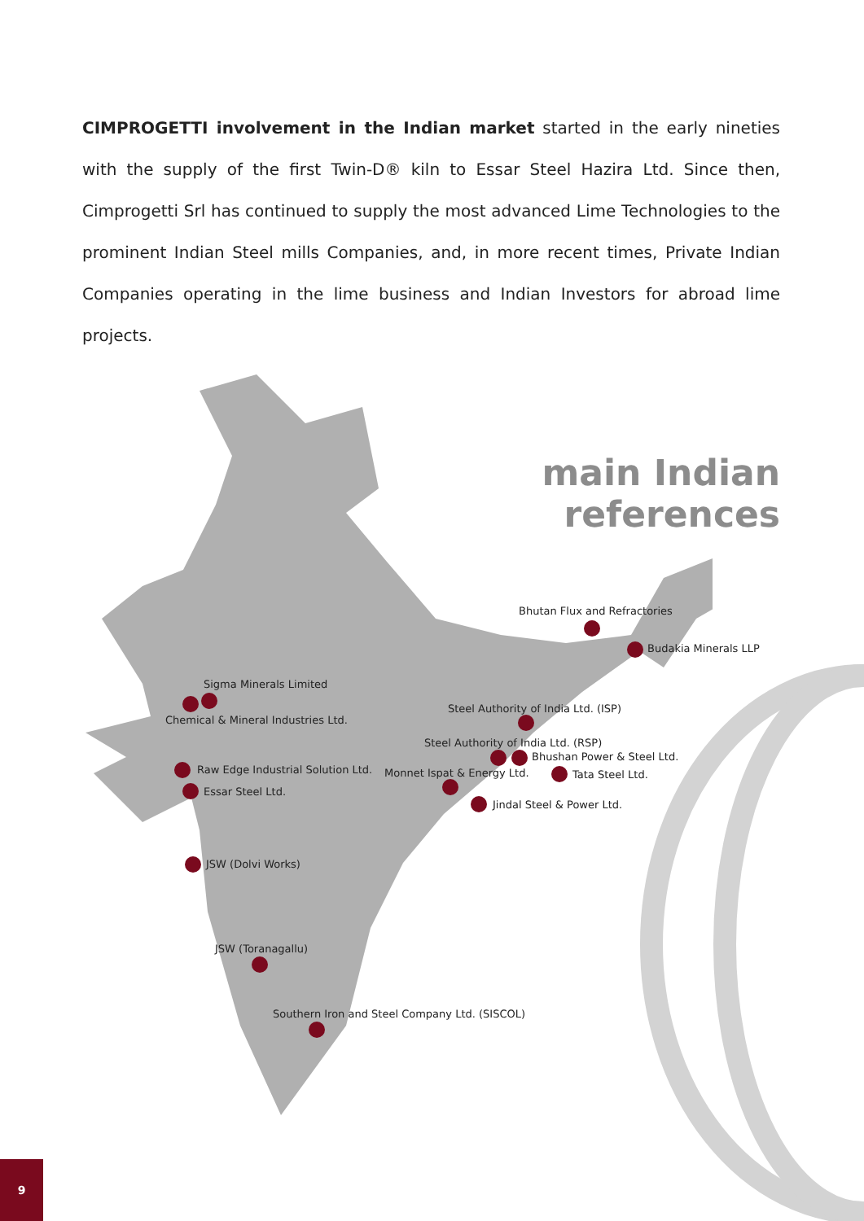CIMPROGETTI involvement in the Indian market started in the early nineties with the supply of the first Twin-D® kiln to Essar Steel Hazira Ltd. Since then, Cimprogetti Srl has continued to supply the most advanced Lime Technologies to the prominent Indian Steel mills Companies, and, in more recent times, Private Indian Companies operating in the lime business and Indian Investors for abroad lime projects.
main Indian references
Bhutan Flux and Refractories
Budakia Minerals LLP
Sigma Minerals Limited
Chemical & Mineral Industries Ltd.
Steel Authority of India Ltd. (ISP)
Steel Authority of India Ltd. (RSP)
Bhushan Power & Steel Ltd.
Raw Edge Industrial Solution Ltd. Monnet Ispat & Energy Ltd. Tata Steel Ltd.
Essar Steel Ltd.
Jindal Steel & Power Ltd.
JSW (Dolvi Works)
JSW (Toranagallu)
Southern Iron and Steel Company Ltd. (SISCOL)
9